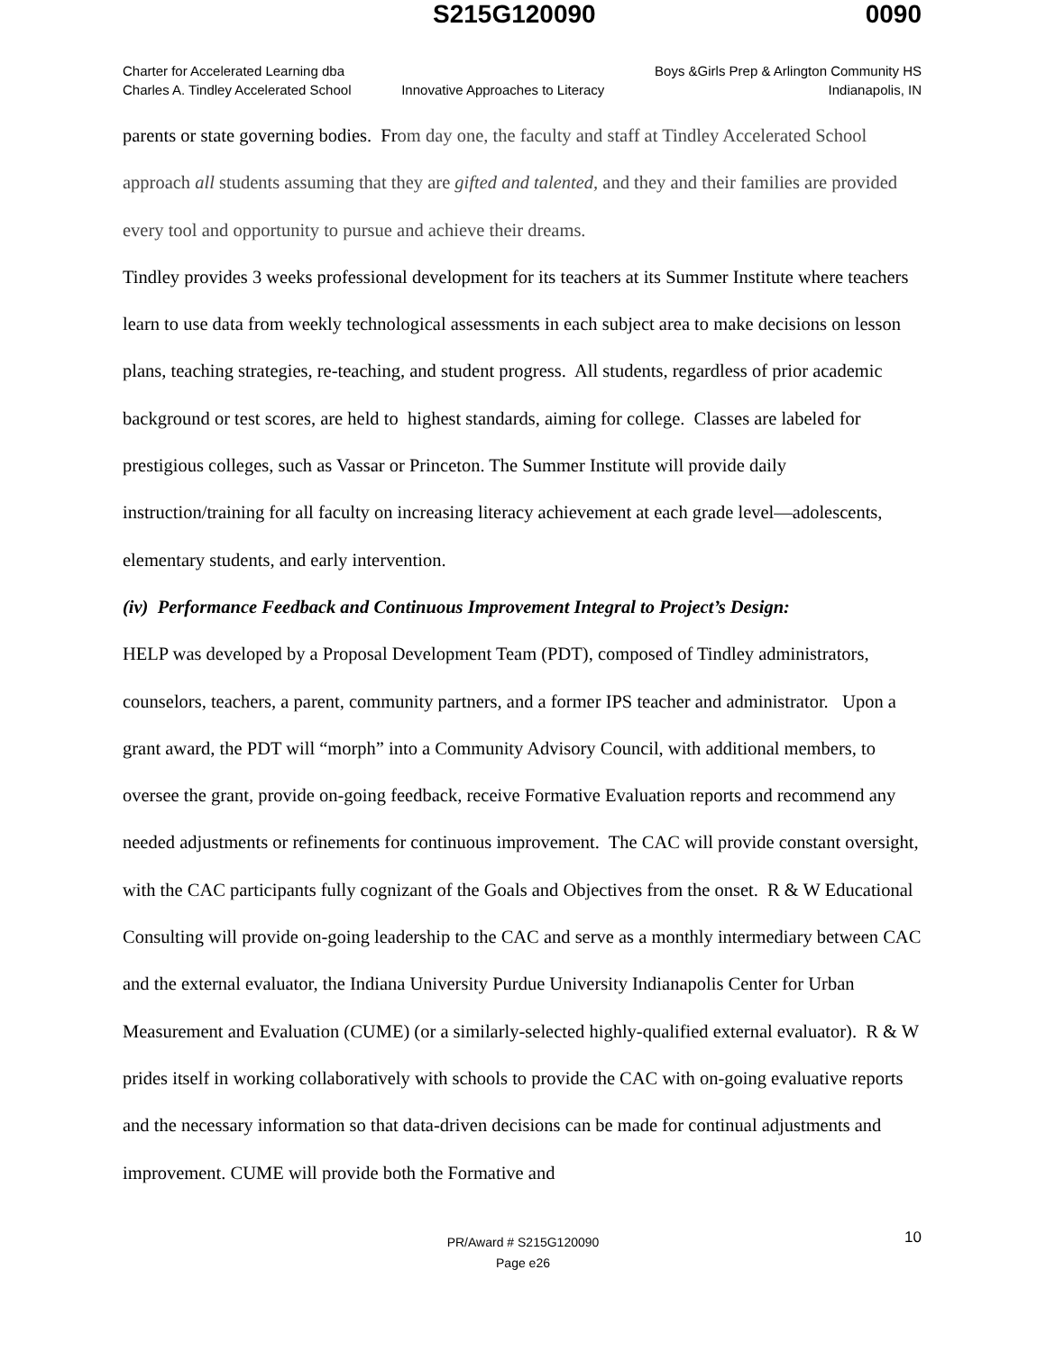S215G120090 0090
Charter for Accelerated Learning dba
Charles A. Tindley Accelerated School
Innovative Approaches to Literacy
Boys &Girls Prep & Arlington Community HS
Indianapolis, IN
parents or state governing bodies. From day one, the faculty and staff at Tindley Accelerated School approach all students assuming that they are gifted and talented, and they and their families are provided every tool and opportunity to pursue and achieve their dreams.
Tindley provides 3 weeks professional development for its teachers at its Summer Institute where teachers learn to use data from weekly technological assessments in each subject area to make decisions on lesson plans, teaching strategies, re-teaching, and student progress. All students, regardless of prior academic background or test scores, are held to highest standards, aiming for college. Classes are labeled for prestigious colleges, such as Vassar or Princeton. The Summer Institute will provide daily instruction/training for all faculty on increasing literacy achievement at each grade level—adolescents, elementary students, and early intervention.
(iv) Performance Feedback and Continuous Improvement Integral to Project’s Design:
HELP was developed by a Proposal Development Team (PDT), composed of Tindley administrators, counselors, teachers, a parent, community partners, and a former IPS teacher and administrator. Upon a grant award, the PDT will “morph” into a Community Advisory Council, with additional members, to oversee the grant, provide on-going feedback, receive Formative Evaluation reports and recommend any needed adjustments or refinements for continuous improvement. The CAC will provide constant oversight, with the CAC participants fully cognizant of the Goals and Objectives from the onset. R & W Educational Consulting will provide on-going leadership to the CAC and serve as a monthly intermediary between CAC and the external evaluator, the Indiana University Purdue University Indianapolis Center for Urban Measurement and Evaluation (CUME) (or a similarly-selected highly-qualified external evaluator). R & W prides itself in working collaboratively with schools to provide the CAC with on-going evaluative reports and the necessary information so that data-driven decisions can be made for continual adjustments and improvement. CUME will provide both the Formative and
10 PR/Award # S215G120090
Page e26